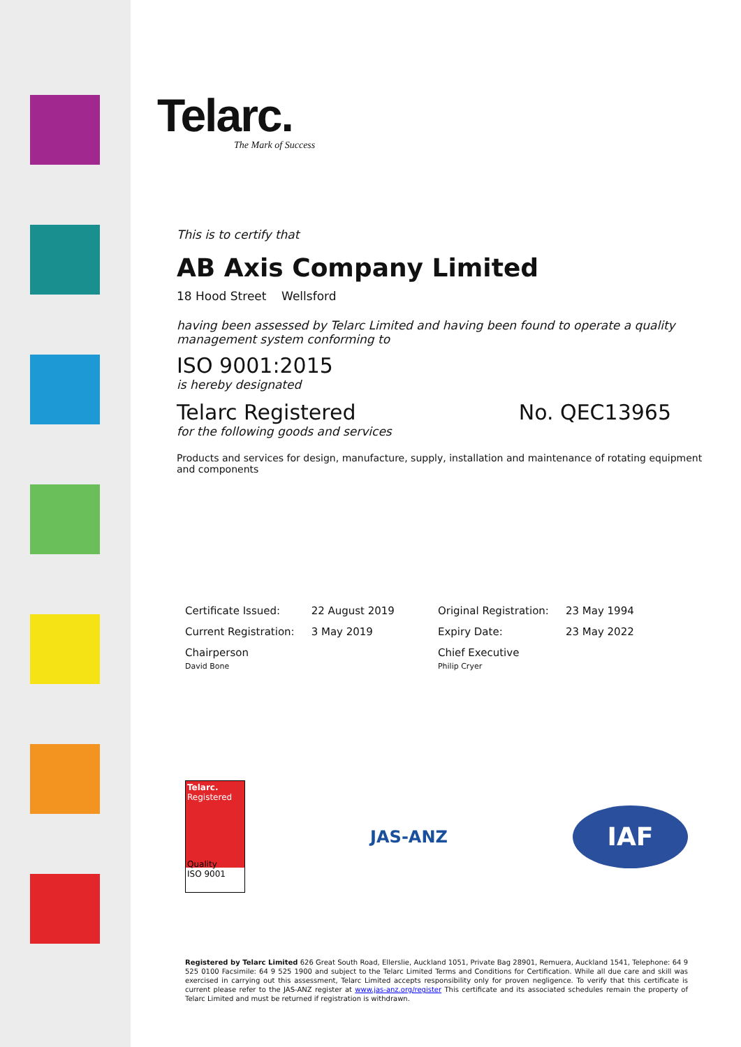Telarc.
The Mark of Success
This is to certify that
AB Axis Company Limited
18 Hood Street Wellsford
having been assessed by Telarc Limited and having been found to operate a quality management system conforming to
ISO 9001:2015
is hereby designated
Telarc Registered No. QEC13965
for the following goods and services
Products and services for design, manufacture, supply, installation and maintenance of rotating equipment and components
| Certificate Issued: | 22 August 2019 | Original Registration: | 23 May 1994 |
| Current Registration: | 3 May 2019 | Expiry Date: | 23 May 2022 |
| Chairperson David Bone | | Chief Executive Philip Cryer | |
Telarc.
Registered
Quality
ISO 9001
JAS-ANZ
IAF
Registered by Telarc Limited 626 Great South Road, Ellerslie, Auckland 1051, Private Bag 28901, Remuera, Auckland 1541, Telephone: 64 9 525 0100 Facsimile: 64 9 525 1900 and subject to the Telarc Limited Terms and Conditions for Certification. While all due care and skill was exercised in carrying out this assessment, Telarc Limited accepts responsibility only for proven negligence. To verify that this certificate is current please refer to the JAS-ANZ register at www.jas-anz.org/register This certificate and its associated schedules remain the property of Telarc Limited and must be returned if registration is withdrawn.